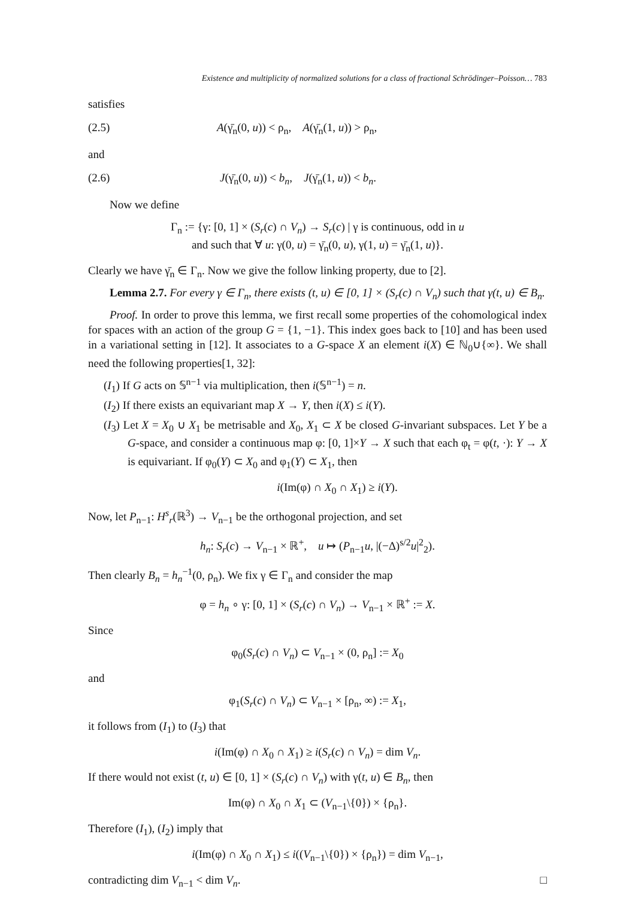Existence and multiplicity of normalized solutions for a class of fractional Schrödinger–Poisson… 783
satisfies
(2.5) A(γ̄<sub>n</sub>(0, u)) < ρ<sub>n</sub>, A(γ̄<sub>n</sub>(1, u)) > ρ<sub>n</sub>,
and
(2.6) J(γ̄<sub>n</sub>(0, u)) < b<sub>n</sub>, J(γ̄<sub>n</sub>(1, u)) < b<sub>n</sub>.
Now we define
Γ<sub>n</sub> := {γ: [0, 1] × (S<sub>r</sub>(c) ∩ V<sub>n</sub>) → S<sub>r</sub>(c) | γ is continuous, odd in u
and such that ∀ u: γ(0, u) = γ̄<sub>n</sub>(0, u), γ(1, u) = γ̄<sub>n</sub>(1, u)}.
Clearly we have γ̄<sub>n</sub> ∈ Γ<sub>n</sub>. Now we give the follow linking property, due to [2].
Lemma 2.7. For every γ ∈ Γ<sub>n</sub>, there exists (t, u) ∈ [0, 1] × (S<sub>r</sub>(c) ∩ V<sub>n</sub>) such that γ(t, u) ∈ B<sub>n</sub>.
Proof. In order to prove this lemma, we first recall some properties of the cohomological index for spaces with an action of the group G = {1, −1}. This index goes back to [10] and has been used in a variational setting in [12]. It associates to a G-space X an element i(X) ∈ ℕ<sub>0</sub>∪{∞}. We shall need the following properties[1, 32]:
(I<sub>1</sub>) If G acts on 𝕊<sup>n−1</sup> via multiplication, then i(𝕊<sup>n−1</sup>) = n.
(I<sub>2</sub>) If there exists an equivariant map X → Y, then i(X) ≤ i(Y).
(I<sub>3</sub>) Let X = X<sub>0</sub> ∪ X<sub>1</sub> be metrisable and X<sub>0</sub>, X<sub>1</sub> ⊂ X be closed G-invariant subspaces. Let Y be a G-space, and consider a continuous map φ: [0, 1]×Y → X such that each φ<sub>t</sub> = φ(t, ·): Y → X is equivariant. If φ<sub>0</sub>(Y) ⊂ X<sub>0</sub> and φ<sub>1</sub>(Y) ⊂ X<sub>1</sub>, then
i(Im(φ) ∩ X<sub>0</sub> ∩ X<sub>1</sub>) ≥ i(Y).
Now, let P<sub>n−1</sub>: H<sup>s</sup><sub>r</sub>(ℝ<sup>3</sup>) → V<sub>n−1</sub> be the orthogonal projection, and set
h<sub>n</sub>: S<sub>r</sub>(c) → V<sub>n−1</sub> × ℝ<sup>+</sup>, u ↦ (P<sub>n−1</sub>u, |(−Δ)<sup>s/2</sup>u|<sup>2</sup><sub>2</sub>).
Then clearly B<sub>n</sub> = h<sub>n</sub><sup>−1</sup>(0, ρ<sub>n</sub>). We fix γ ∈ Γ<sub>n</sub> and consider the map
φ = h<sub>n</sub> ∘ γ: [0, 1] × (S<sub>r</sub>(c) ∩ V<sub>n</sub>) → V<sub>n−1</sub> × ℝ<sup>+</sup> := X.
Since
φ<sub>0</sub>(S<sub>r</sub>(c) ∩ V<sub>n</sub>) ⊂ V<sub>n−1</sub> × (0, ρ<sub>n</sub>] := X<sub>0</sub>
and
φ<sub>1</sub>(S<sub>r</sub>(c) ∩ V<sub>n</sub>) ⊂ V<sub>n−1</sub> × [ρ<sub>n</sub>, ∞) := X<sub>1</sub>,
it follows from (I<sub>1</sub>) to (I<sub>3</sub>) that
i(Im(φ) ∩ X<sub>0</sub> ∩ X<sub>1</sub>) ≥ i(S<sub>r</sub>(c) ∩ V<sub>n</sub>) = dim V<sub>n</sub>.
If there would not exist (t, u) ∈ [0, 1] × (S<sub>r</sub>(c) ∩ V<sub>n</sub>) with γ(t, u) ∈ B<sub>n</sub>, then
Im(φ) ∩ X<sub>0</sub> ∩ X<sub>1</sub> ⊂ (V<sub>n−1</sub>\{0}) × {ρ<sub>n</sub>}.
Therefore (I<sub>1</sub>), (I<sub>2</sub>) imply that
i(Im(φ) ∩ X<sub>0</sub> ∩ X<sub>1</sub>) ≤ i((V<sub>n−1</sub>\{0}) × {ρ<sub>n</sub>}) = dim V<sub>n−1</sub>,
contradicting dim V<sub>n−1</sub> < dim V<sub>n</sub>. □